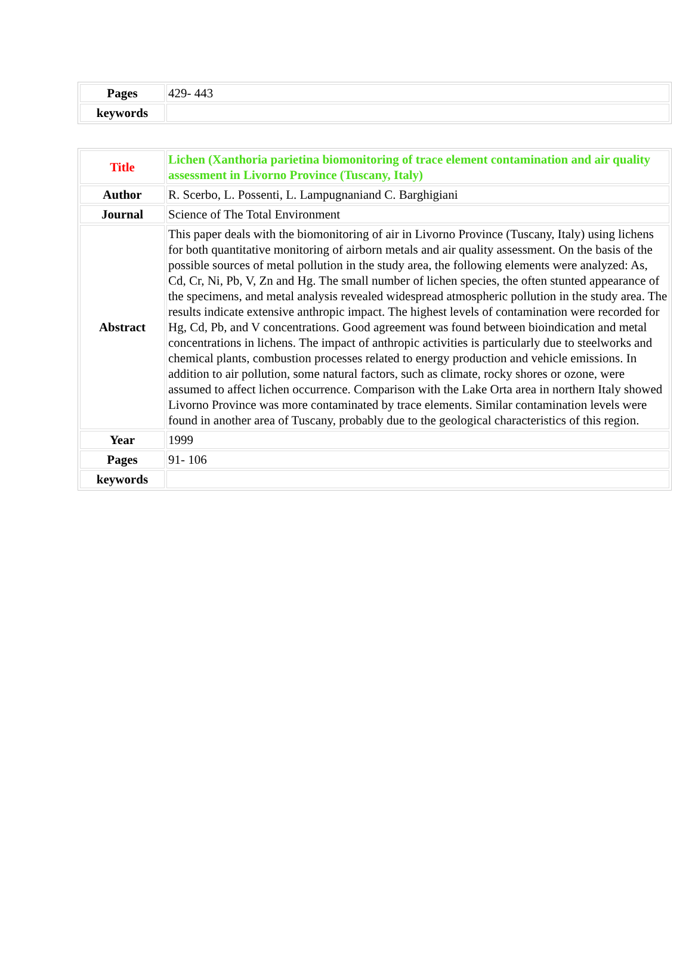| Pages | 429- 443 |
| keywords | |
| Title | Lichen (Xanthoria parietina biomonitoring of trace element contamination and air quality assessment in Livorno Province (Tuscany, Italy) |
| Author | R. Scerbo, L. Possenti, L. Lampugnaniand C. Barghigiani |
| Journal | Science of The Total Environment |
| Abstract | This paper deals with the biomonitoring of air in Livorno Province (Tuscany, Italy) using lichens for both quantitative monitoring of airborn metals and air quality assessment. On the basis of the possible sources of metal pollution in the study area, the following elements were analyzed: As, Cd, Cr, Ni, Pb, V, Zn and Hg. The small number of lichen species, the often stunted appearance of the specimens, and metal analysis revealed widespread atmospheric pollution in the study area. The results indicate extensive anthropic impact. The highest levels of contamination were recorded for Hg, Cd, Pb, and V concentrations. Good agreement was found between bioindication and metal concentrations in lichens. The impact of anthropic activities is particularly due to steelworks and chemical plants, combustion processes related to energy production and vehicle emissions. In addition to air pollution, some natural factors, such as climate, rocky shores or ozone, were assumed to affect lichen occurrence. Comparison with the Lake Orta area in northern Italy showed Livorno Province was more contaminated by trace elements. Similar contamination levels were found in another area of Tuscany, probably due to the geological characteristics of this region. |
| Year | 1999 |
| Pages | 91- 106 |
| keywords | |